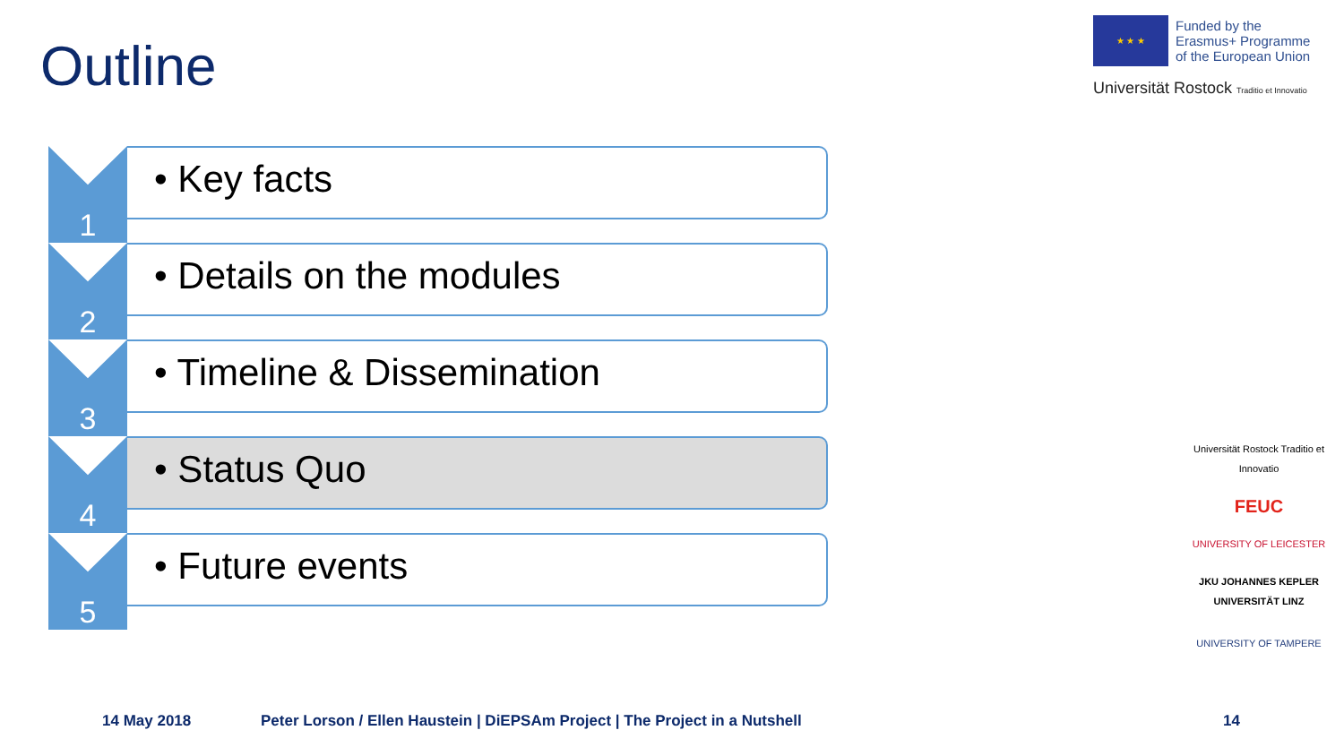Outline
★ ★ ★
Funded by the
Erasmus+ Programme
of the European Union
Universität Rostock Traditio et Innovatio
1
• Key facts
2
• Details on the modules
3
• Timeline & Dissemination
4
• Status Quo
5
• Future events
Universität Rostock Traditio et Innovatio
FEUC
UNIVERSITY OF LEICESTER
JKU JOHANNES KEPLER UNIVERSITÄT LINZ
UNIVERSITY OF TAMPERE
14 May 2018
Peter Lorson / Ellen Haustein | DiEPSAm Project | The Project in a Nutshell
14